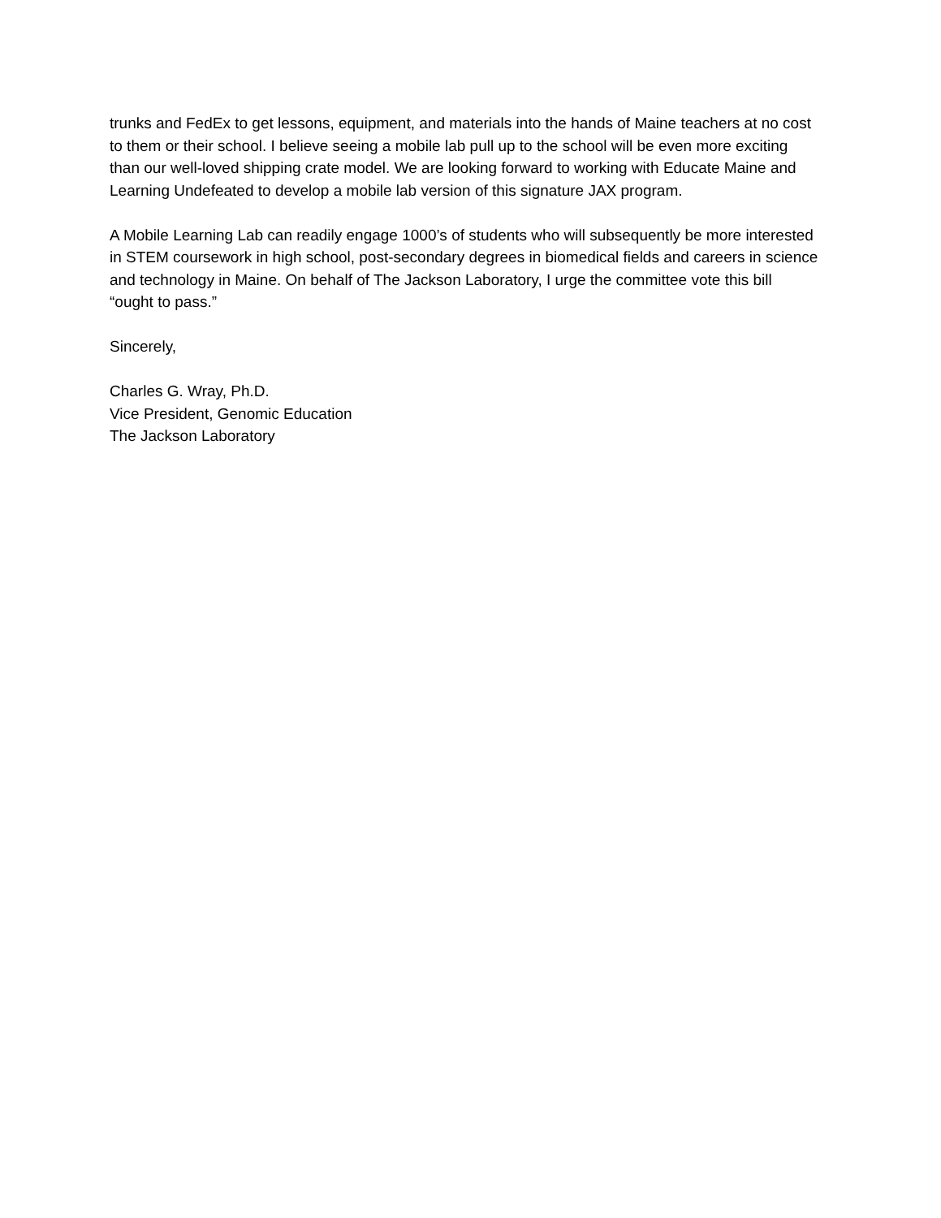trunks and FedEx to get lessons, equipment, and materials into the hands of Maine teachers at no cost to them or their school. I believe seeing a mobile lab pull up to the school will be even more exciting than our well-loved shipping crate model. We are looking forward to working with Educate Maine and Learning Undefeated to develop a mobile lab version of this signature JAX program.
A Mobile Learning Lab can readily engage 1000’s of students who will subsequently be more interested in STEM coursework in high school, post-secondary degrees in biomedical fields and careers in science and technology in Maine. On behalf of The Jackson Laboratory, I urge the committee vote this bill “ought to pass.”
Sincerely,
Charles G. Wray, Ph.D.
Vice President, Genomic Education
The Jackson Laboratory